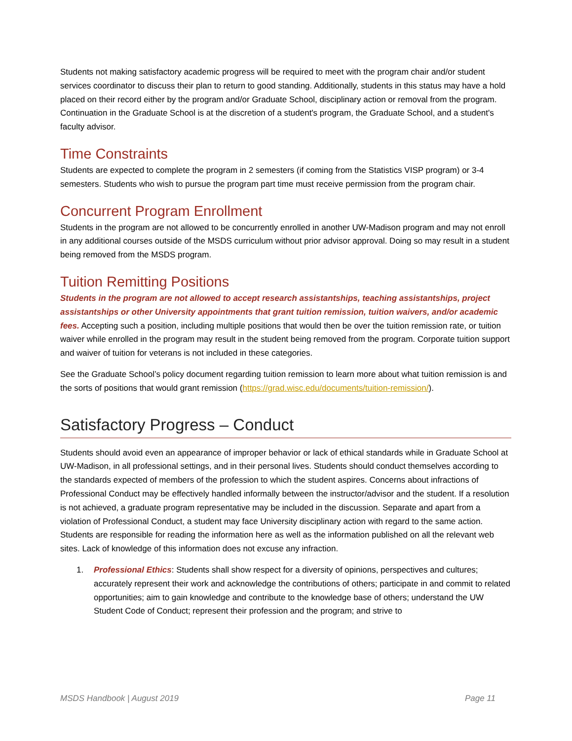Students not making satisfactory academic progress will be required to meet with the program chair and/or student services coordinator to discuss their plan to return to good standing. Additionally, students in this status may have a hold placed on their record either by the program and/or Graduate School, disciplinary action or removal from the program. Continuation in the Graduate School is at the discretion of a student's program, the Graduate School, and a student's faculty advisor.
Time Constraints
Students are expected to complete the program in 2 semesters (if coming from the Statistics VISP program) or 3-4 semesters. Students who wish to pursue the program part time must receive permission from the program chair.
Concurrent Program Enrollment
Students in the program are not allowed to be concurrently enrolled in another UW-Madison program and may not enroll in any additional courses outside of the MSDS curriculum without prior advisor approval. Doing so may result in a student being removed from the MSDS program.
Tuition Remitting Positions
Students in the program are not allowed to accept research assistantships, teaching assistantships, project assistantships or other University appointments that grant tuition remission, tuition waivers, and/or academic fees. Accepting such a position, including multiple positions that would then be over the tuition remission rate, or tuition waiver while enrolled in the program may result in the student being removed from the program. Corporate tuition support and waiver of tuition for veterans is not included in these categories.
See the Graduate School’s policy document regarding tuition remission to learn more about what tuition remission is and the sorts of positions that would grant remission (https://grad.wisc.edu/documents/tuition-remission/).
Satisfactory Progress – Conduct
Students should avoid even an appearance of improper behavior or lack of ethical standards while in Graduate School at UW-Madison, in all professional settings, and in their personal lives. Students should conduct themselves according to the standards expected of members of the profession to which the student aspires. Concerns about infractions of Professional Conduct may be effectively handled informally between the instructor/advisor and the student. If a resolution is not achieved, a graduate program representative may be included in the discussion. Separate and apart from a violation of Professional Conduct, a student may face University disciplinary action with regard to the same action. Students are responsible for reading the information here as well as the information published on all the relevant web sites. Lack of knowledge of this information does not excuse any infraction.
1. Professional Ethics: Students shall show respect for a diversity of opinions, perspectives and cultures; accurately represent their work and acknowledge the contributions of others; participate in and commit to related opportunities; aim to gain knowledge and contribute to the knowledge base of others; understand the UW Student Code of Conduct; represent their profession and the program; and strive to
MSDS Handbook | August 2019 Page 11